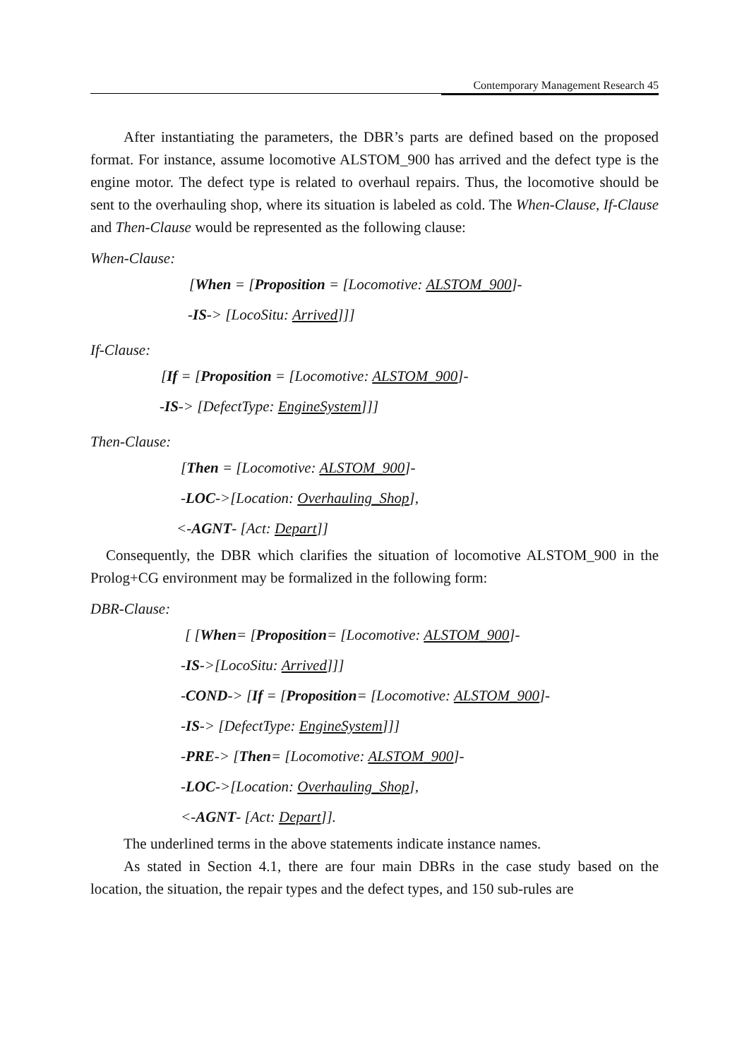Contemporary Management Research 45
After instantiating the parameters, the DBR’s parts are defined based on the proposed format. For instance, assume locomotive ALSTOM_900 has arrived and the defect type is the engine motor. The defect type is related to overhaul repairs. Thus, the locomotive should be sent to the overhauling shop, where its situation is labeled as cold. The When-Clause, If-Clause and Then-Clause would be represented as the following clause:
When-Clause:
[When = [Proposition = [Locomotive: ALSTOM_900]-
-IS-> [LocoSitu: Arrived]]]
If-Clause:
[If = [Proposition = [Locomotive: ALSTOM_900]-
-IS-> [DefectType: EngineSystem]]]
Then-Clause:
[Then = [Locomotive: ALSTOM_900]-
-LOC->[Location: Overhauling_Shop],
<-AGNT- [Act: Depart]]
Consequently, the DBR which clarifies the situation of locomotive ALSTOM_900 in the Prolog+CG environment may be formalized in the following form:
DBR-Clause:
[ [When= [Proposition= [Locomotive: ALSTOM_900]-
-IS->[LocoSitu: Arrived]]]
-COND-> [If = [Proposition= [Locomotive: ALSTOM_900]-
-IS-> [DefectType: EngineSystem]]]
-PRE-> [Then= [Locomotive: ALSTOM_900]-
-LOC->[Location: Overhauling_Shop],
<-AGNT- [Act: Depart]].
The underlined terms in the above statements indicate instance names.
As stated in Section 4.1, there are four main DBRs in the case study based on the location, the situation, the repair types and the defect types, and 150 sub-rules are